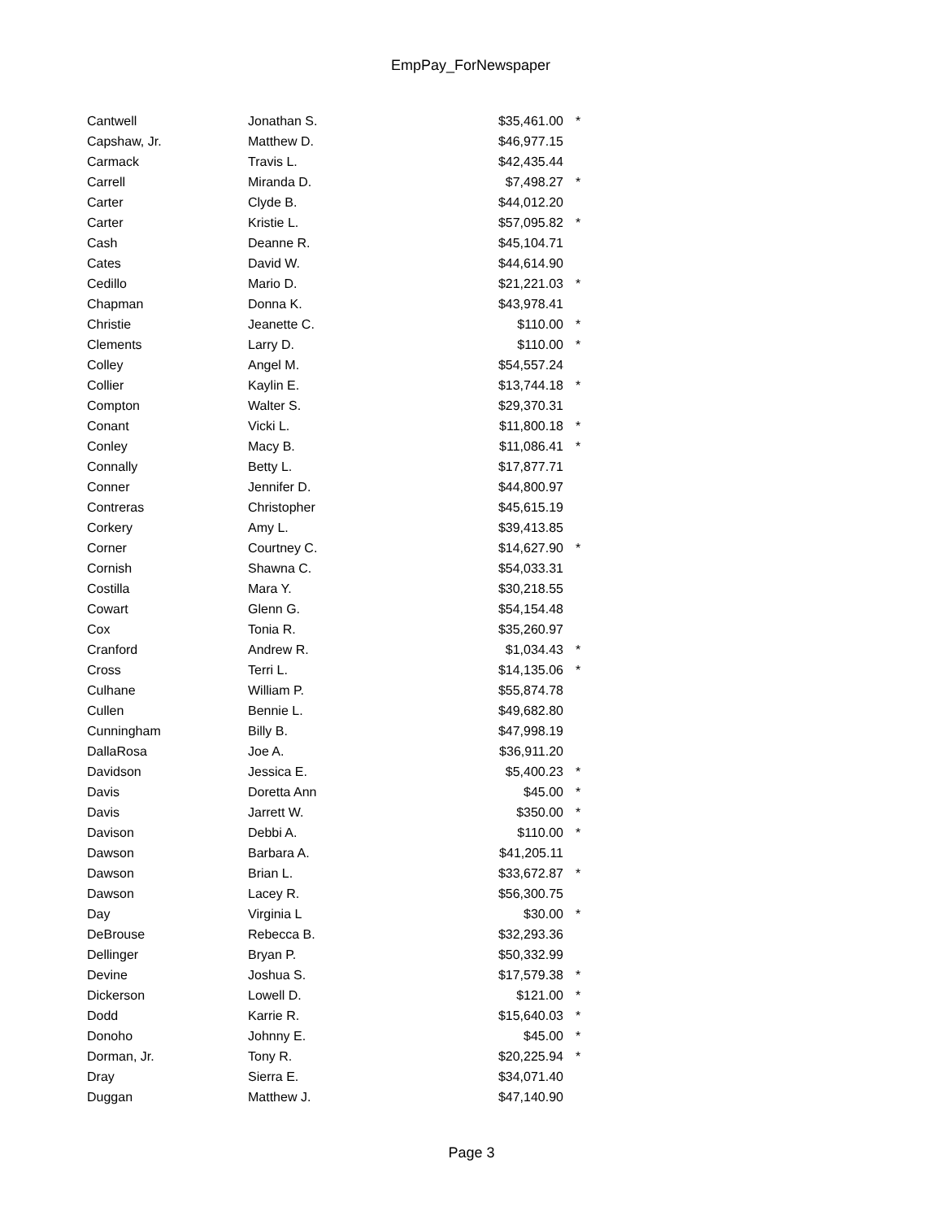EmpPay_ForNewspaper
| Cantwell | Jonathan S. | $35,461.00 | * |
| Capshaw, Jr. | Matthew D. | $46,977.15 | |
| Carmack | Travis L. | $42,435.44 | |
| Carrell | Miranda D. | $7,498.27 | * |
| Carter | Clyde B. | $44,012.20 | |
| Carter | Kristie L. | $57,095.82 | * |
| Cash | Deanne R. | $45,104.71 | |
| Cates | David W. | $44,614.90 | |
| Cedillo | Mario D. | $21,221.03 | * |
| Chapman | Donna K. | $43,978.41 | |
| Christie | Jeanette C. | $110.00 | * |
| Clements | Larry D. | $110.00 | * |
| Colley | Angel M. | $54,557.24 | |
| Collier | Kaylin E. | $13,744.18 | * |
| Compton | Walter S. | $29,370.31 | |
| Conant | Vicki L. | $11,800.18 | * |
| Conley | Macy B. | $11,086.41 | * |
| Connally | Betty L. | $17,877.71 | |
| Conner | Jennifer D. | $44,800.97 | |
| Contreras | Christopher | $45,615.19 | |
| Corkery | Amy L. | $39,413.85 | |
| Corner | Courtney C. | $14,627.90 | * |
| Cornish | Shawna C. | $54,033.31 | |
| Costilla | Mara Y. | $30,218.55 | |
| Cowart | Glenn G. | $54,154.48 | |
| Cox | Tonia R. | $35,260.97 | |
| Cranford | Andrew R. | $1,034.43 | * |
| Cross | Terri L. | $14,135.06 | * |
| Culhane | William P. | $55,874.78 | |
| Cullen | Bennie L. | $49,682.80 | |
| Cunningham | Billy B. | $47,998.19 | |
| DallaRosa | Joe A. | $36,911.20 | |
| Davidson | Jessica E. | $5,400.23 | * |
| Davis | Doretta Ann | $45.00 | * |
| Davis | Jarrett W. | $350.00 | * |
| Davison | Debbi A. | $110.00 | * |
| Dawson | Barbara A. | $41,205.11 | |
| Dawson | Brian L. | $33,672.87 | * |
| Dawson | Lacey R. | $56,300.75 | |
| Day | Virginia L | $30.00 | * |
| DeBrouse | Rebecca B. | $32,293.36 | |
| Dellinger | Bryan P. | $50,332.99 | |
| Devine | Joshua S. | $17,579.38 | * |
| Dickerson | Lowell D. | $121.00 | * |
| Dodd | Karrie R. | $15,640.03 | * |
| Donoho | Johnny E. | $45.00 | * |
| Dorman, Jr. | Tony R. | $20,225.94 | * |
| Dray | Sierra E. | $34,071.40 | |
| Duggan | Matthew J. | $47,140.90 | |
Page 3